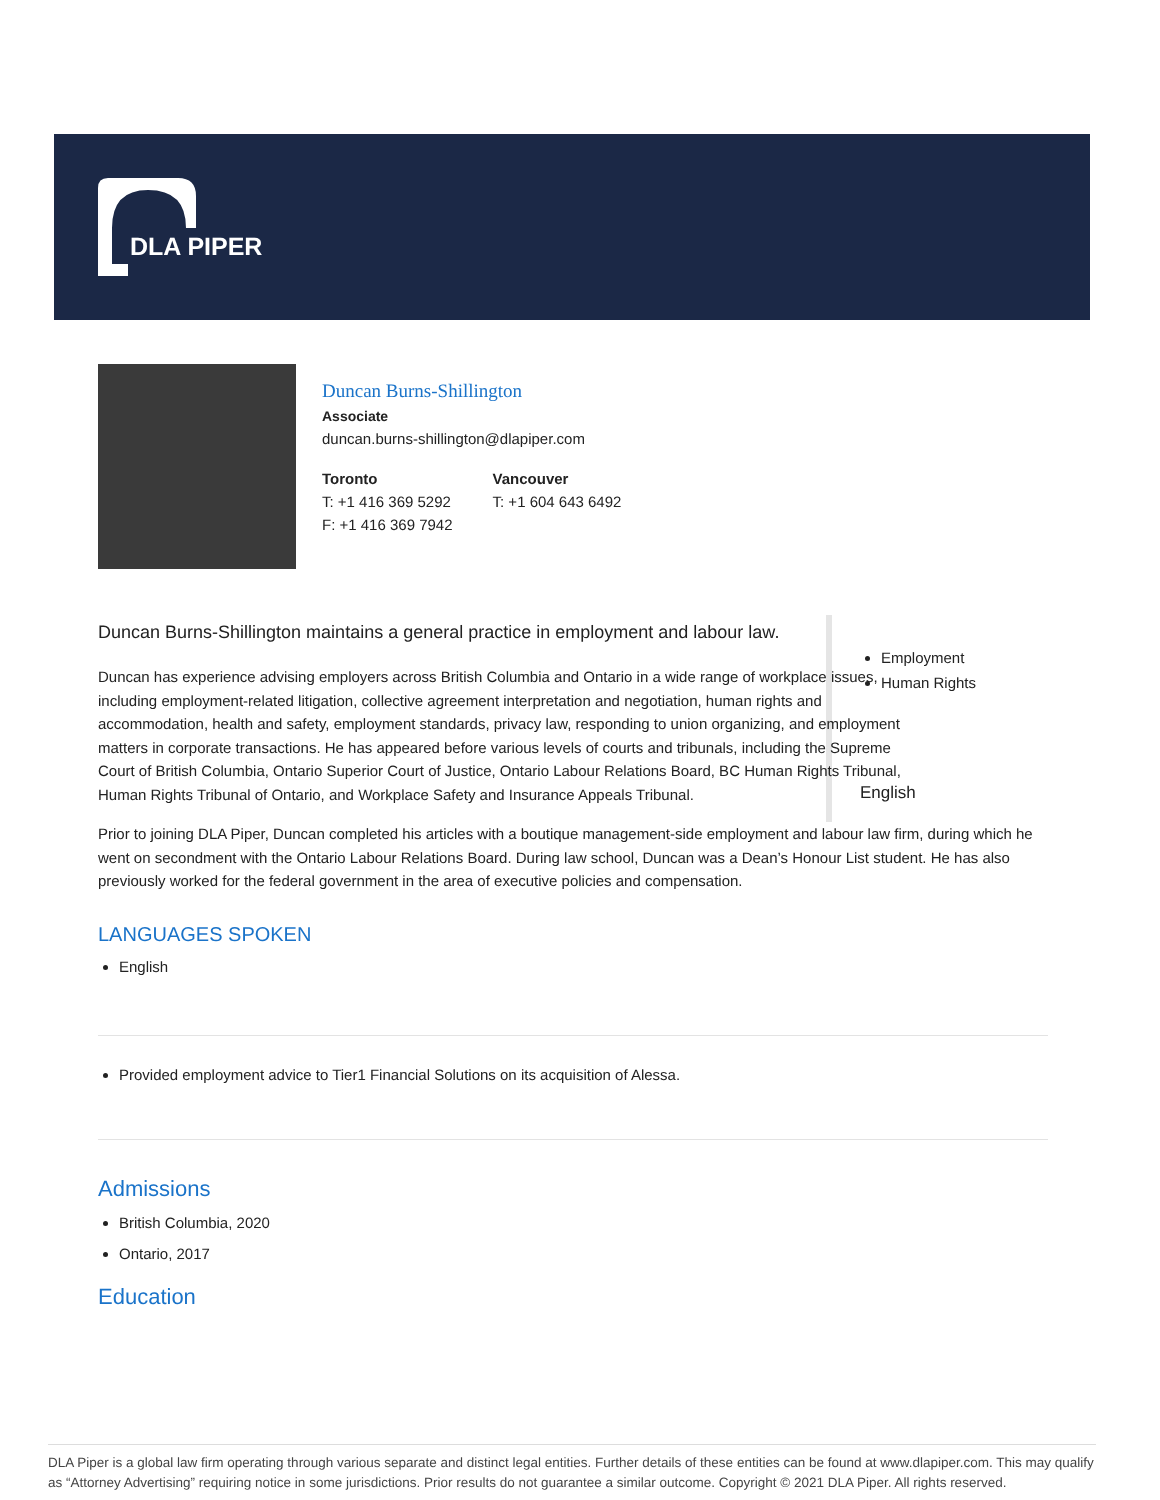DLA PIPER
Duncan Burns-Shillington
Associate
duncan.burns-shillington@dlapiper.com
Toronto
T: +1 416 369 5292
F: +1 416 369 7942
Vancouver
T: +1 604 643 6492
Duncan Burns-Shillington maintains a general practice in employment and labour law.
Duncan has experience advising employers across British Columbia and Ontario in a wide range of workplace issues, including employment-related litigation, collective agreement interpretation and negotiation, human rights and accommodation, health and safety, employment standards, privacy law, responding to union organizing, and employment matters in corporate transactions. He has appeared before various levels of courts and tribunals, including the Supreme Court of British Columbia, Ontario Superior Court of Justice, Ontario Labour Relations Board, BC Human Rights Tribunal, Human Rights Tribunal of Ontario, and Workplace Safety and Insurance Appeals Tribunal.
Employment
Human Rights
English
Prior to joining DLA Piper, Duncan completed his articles with a boutique management-side employment and labour law firm, during which he went on secondment with the Ontario Labour Relations Board. During law school, Duncan was a Dean’s Honour List student. He has also previously worked for the federal government in the area of executive policies and compensation.
LANGUAGES SPOKEN
English
Provided employment advice to Tier1 Financial Solutions on its acquisition of Alessa.
Admissions
British Columbia, 2020
Ontario, 2017
Education
DLA Piper is a global law firm operating through various separate and distinct legal entities. Further details of these entities can be found at www.dlapiper.com. This may qualify as “Attorney Advertising” requiring notice in some jurisdictions. Prior results do not guarantee a similar outcome. Copyright © 2021 DLA Piper. All rights reserved.